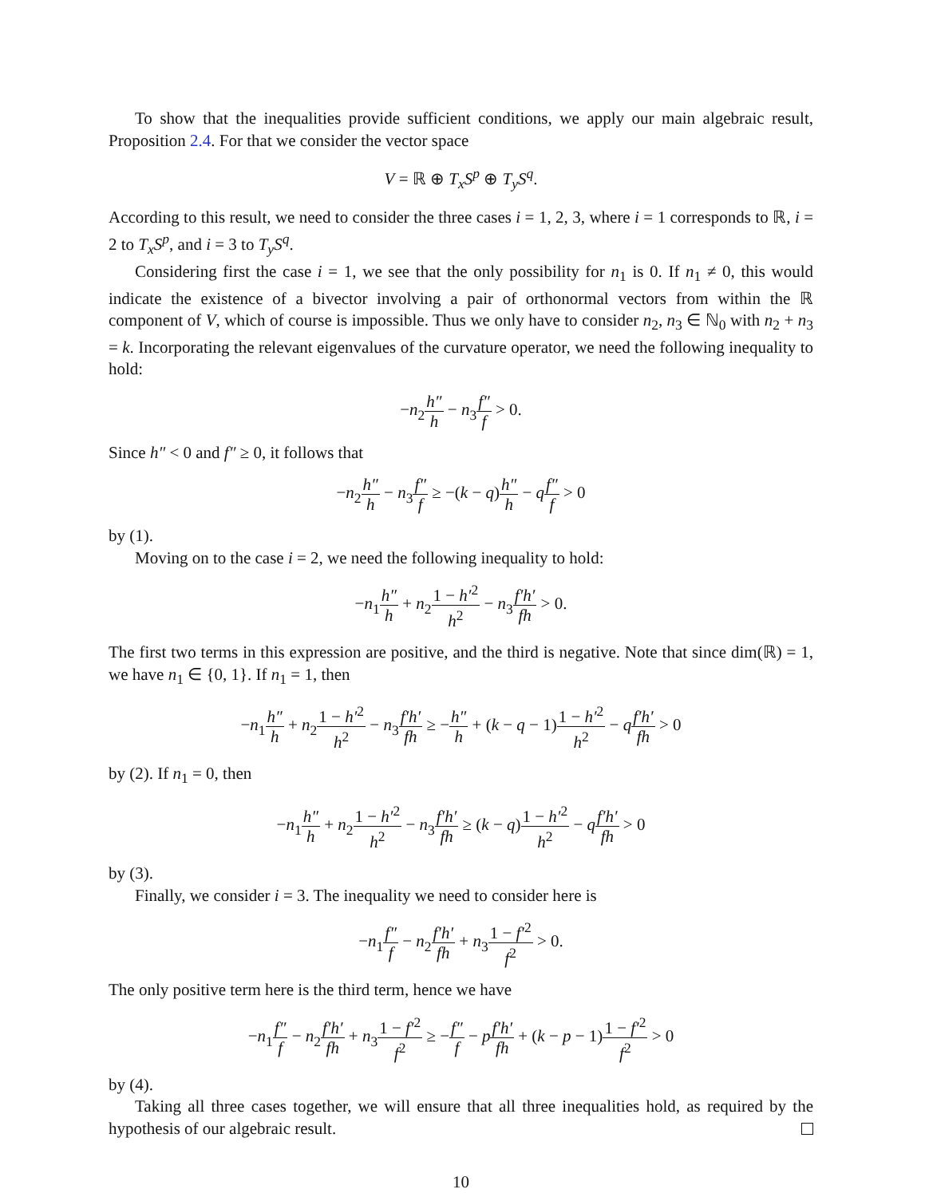To show that the inequalities provide sufficient conditions, we apply our main algebraic result, Proposition 2.4. For that we consider the vector space
V = ℝ ⊕ T<sub>x</sub>S<sup>p</sup> ⊕ T<sub>y</sub>S<sup>q</sup>.
According to this result, we need to consider the three cases i = 1, 2, 3, where i = 1 corresponds to ℝ, i = 2 to T<sub>x</sub>S<sup>p</sup>, and i = 3 to T<sub>y</sub>S<sup>q</sup>.
Considering first the case i = 1, we see that the only possibility for n<sub>1</sub> is 0. If n<sub>1</sub> ≠ 0, this would indicate the existence of a bivector involving a pair of orthonormal vectors from within the ℝ component of V, which of course is impossible. Thus we only have to consider n<sub>2</sub>, n<sub>3</sub> ∈ ℕ<sub>0</sub> with n<sub>2</sub> + n<sub>3</sub> = k. Incorporating the relevant eigenvalues of the curvature operator, we need the following inequality to hold:
−n<sub>2</sub>h″ h − n<sub>3</sub>f″ f > 0.
Since h″ < 0 and f″ ≥ 0, it follows that
−n<sub>2</sub>h″ h − n<sub>3</sub>f″ f ≥ −(k − q)h″ h − qf″ f > 0
by (1).
Moving on to the case i = 2, we need the following inequality to hold:
−n<sub>1</sub>h″ h + n<sub>2</sub>1 − h′<sup>2</sup> h<sup>2</sup> − n<sub>3</sub>f′h′ fh > 0.
The first two terms in this expression are positive, and the third is negative. Note that since dim(ℝ) = 1, we have n<sub>1</sub> ∈ {0, 1}. If n<sub>1</sub> = 1, then
−n<sub>1</sub>h″ h + n<sub>2</sub>1 − h′<sup>2</sup> h<sup>2</sup> − n<sub>3</sub>f′h′ fh ≥ −h″ h + (k − q − 1)1 − h′<sup>2</sup> h<sup>2</sup> − qf′h′ fh > 0
by (2). If n<sub>1</sub> = 0, then
−n<sub>1</sub>h″ h + n<sub>2</sub>1 − h′<sup>2</sup> h<sup>2</sup> − n<sub>3</sub>f′h′ fh ≥ (k − q)1 − h′<sup>2</sup> h<sup>2</sup> − qf′h′ fh > 0
by (3).
Finally, we consider i = 3. The inequality we need to consider here is
−n<sub>1</sub>f″ f − n<sub>2</sub>f′h′ fh + n<sub>3</sub>1 − f′<sup>2</sup> f<sup>2</sup> > 0.
The only positive term here is the third term, hence we have
−n<sub>1</sub>f″ f − n<sub>2</sub>f′h′ fh + n<sub>3</sub>1 − f′<sup>2</sup> f<sup>2</sup> ≥ −f″ f − pf′h′ fh + (k − p − 1)1 − f′<sup>2</sup> f<sup>2</sup> > 0
by (4).
Taking all three cases together, we will ensure that all three inequalities hold, as required by the hypothesis of our algebraic result.
10